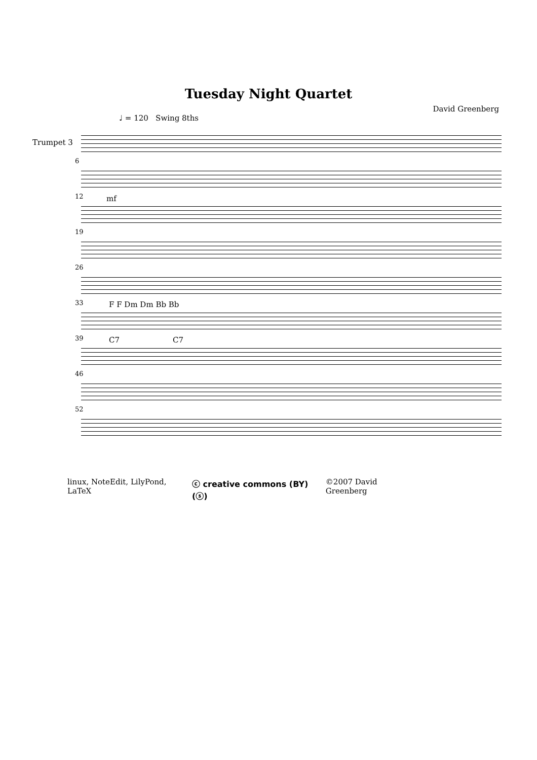Tuesday Night Quartet
David Greenberg
♩ = 120 Swing 8ths
Trumpet 3
6
mf
12
19
26
33
F F Dm Dm Bb Bb
39
C7 C7
46
52
linux, NoteEdit, LilyPond, LaTeX ⓒ creative commons (BY) (ⓢ) ©2007 David Greenberg